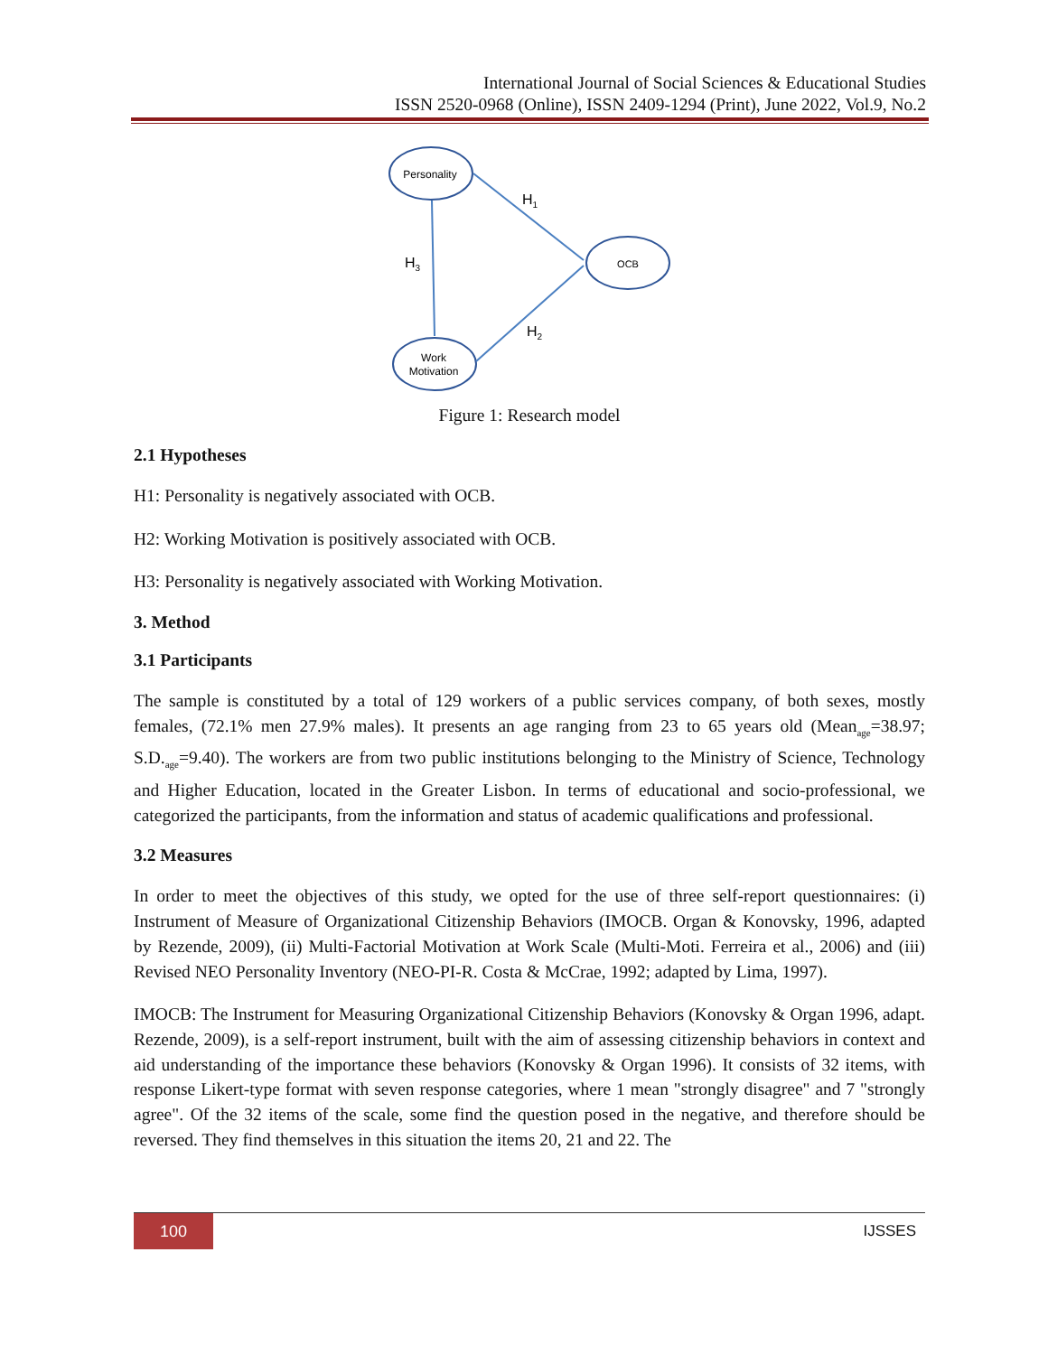International Journal of Social Sciences & Educational Studies
ISSN 2520-0968 (Online), ISSN 2409-1294 (Print), June 2022, Vol.9, No.2
Personality
OCB
Work
Motivation
H1
H3
H2
Figure 1: Research model
2.1 Hypotheses
H1: Personality is negatively associated with OCB.
H2: Working Motivation is positively associated with OCB.
H3: Personality is negatively associated with Working Motivation.
3. Method
3.1 Participants
The sample is constituted by a total of 129 workers of a public services company, of both sexes, mostly females, (72.1% men 27.9% males). It presents an age ranging from 23 to 65 years old (Mean<sub>age</sub>=38.97; S.D.<sub>age</sub>=9.40). The workers are from two public institutions belonging to the Ministry of Science, Technology and Higher Education, located in the Greater Lisbon. In terms of educational and socio-professional, we categorized the participants, from the information and status of academic qualifications and professional.
3.2 Measures
In order to meet the objectives of this study, we opted for the use of three self-report questionnaires: (i) Instrument of Measure of Organizational Citizenship Behaviors (IMOCB. Organ & Konovsky, 1996, adapted by Rezende, 2009), (ii) Multi-Factorial Motivation at Work Scale (Multi-Moti. Ferreira et al., 2006) and (iii) Revised NEO Personality Inventory (NEO-PI-R. Costa & McCrae, 1992; adapted by Lima, 1997).
IMOCB: The Instrument for Measuring Organizational Citizenship Behaviors (Konovsky & Organ 1996, adapt. Rezende, 2009), is a self-report instrument, built with the aim of assessing citizenship behaviors in context and aid understanding of the importance these behaviors (Konovsky & Organ 1996). It consists of 32 items, with response Likert-type format with seven response categories, where 1 mean "strongly disagree" and 7 "strongly agree". Of the 32 items of the scale, some find the question posed in the negative, and therefore should be reversed. They find themselves in this situation the items 20, 21 and 22. The
100 IJSSES